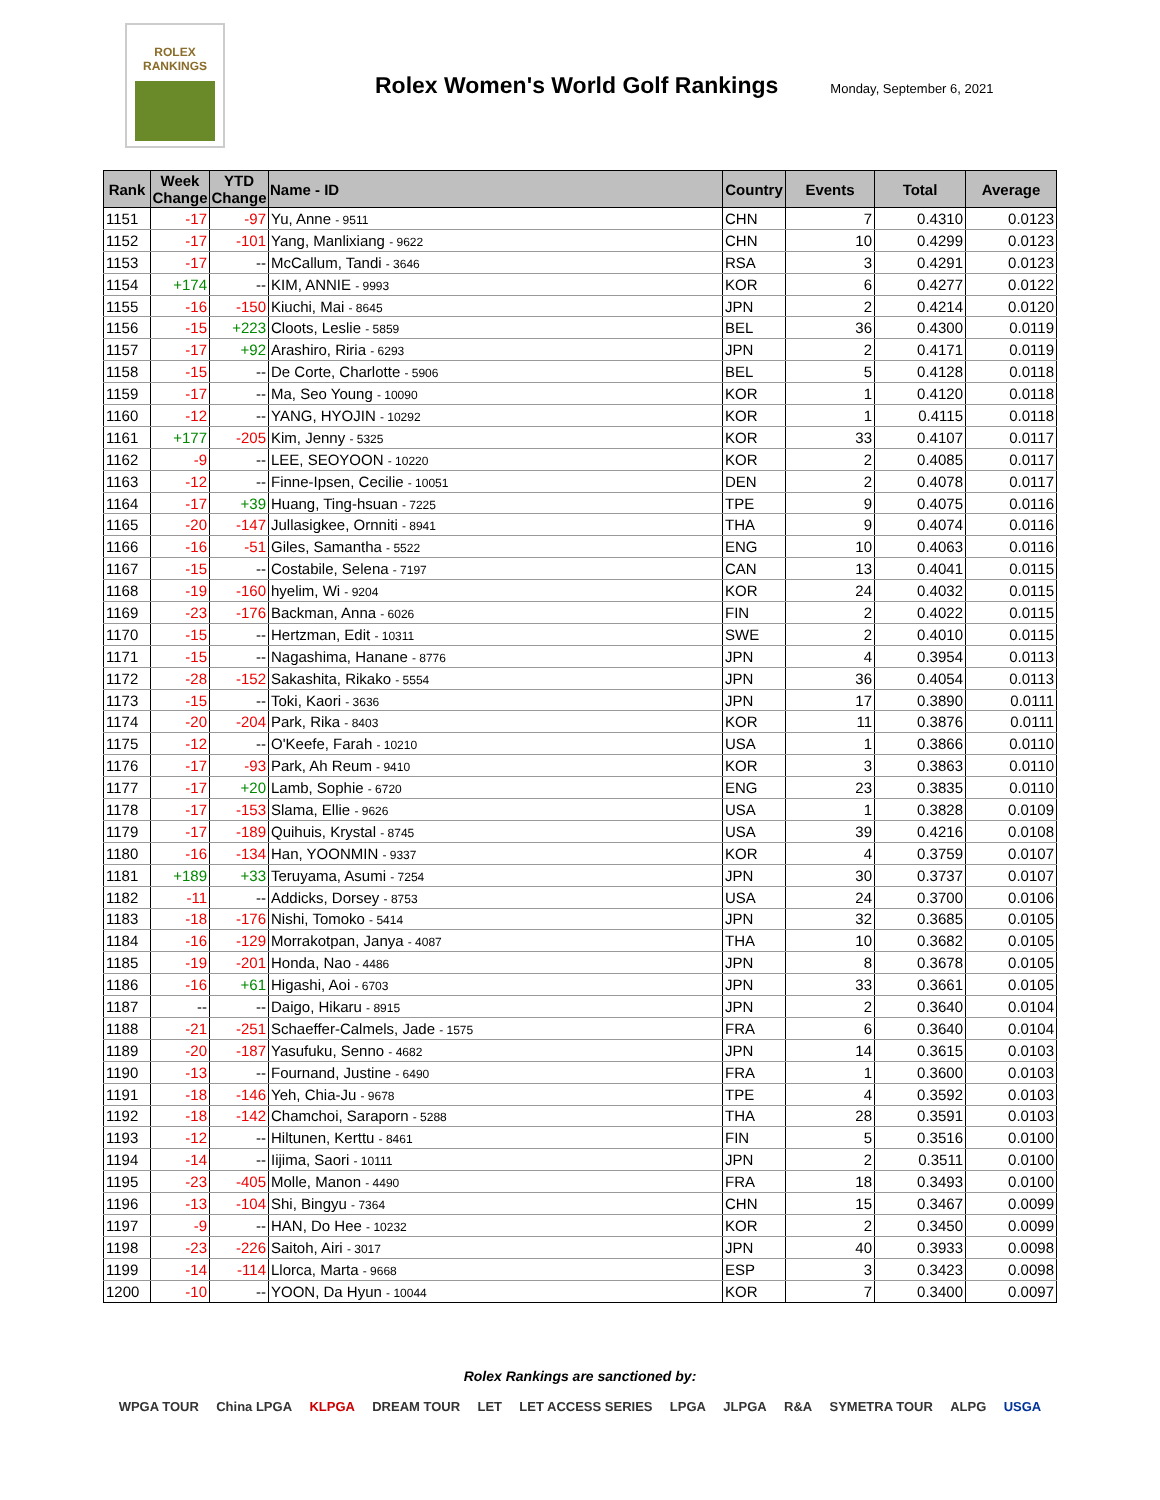ROLEX
RANKINGS
Rolex Women's World Golf Rankings
Monday, September 6, 2021
| Rank | Week Change | YTD Change | Name - ID | Country | Events | Total | Average |
| --- | --- | --- | --- | --- | --- | --- | --- |
| 1151 | -17 | -97 | Yu, Anne - 9511 | CHN | 7 | 0.4310 | 0.0123 |
| 1152 | -17 | -101 | Yang, Manlixiang - 9622 | CHN | 10 | 0.4299 | 0.0123 |
| 1153 | -17 | -- | McCallum, Tandi - 3646 | RSA | 3 | 0.4291 | 0.0123 |
| 1154 | +174 | -- | KIM, ANNIE - 9993 | KOR | 6 | 0.4277 | 0.0122 |
| 1155 | -16 | -150 | Kiuchi, Mai - 8645 | JPN | 2 | 0.4214 | 0.0120 |
| 1156 | -15 | +223 | Cloots, Leslie - 5859 | BEL | 36 | 0.4300 | 0.0119 |
| 1157 | -17 | +92 | Arashiro, Riria - 6293 | JPN | 2 | 0.4171 | 0.0119 |
| 1158 | -15 | -- | De Corte, Charlotte - 5906 | BEL | 5 | 0.4128 | 0.0118 |
| 1159 | -17 | -- | Ma, Seo Young - 10090 | KOR | 1 | 0.4120 | 0.0118 |
| 1160 | -12 | -- | YANG, HYOJIN - 10292 | KOR | 1 | 0.4115 | 0.0118 |
| 1161 | +177 | -205 | Kim, Jenny - 5325 | KOR | 33 | 0.4107 | 0.0117 |
| 1162 | -9 | -- | LEE, SEOYOON - 10220 | KOR | 2 | 0.4085 | 0.0117 |
| 1163 | -12 | -- | Finne-Ipsen, Cecilie - 10051 | DEN | 2 | 0.4078 | 0.0117 |
| 1164 | -17 | +39 | Huang, Ting-hsuan - 7225 | TPE | 9 | 0.4075 | 0.0116 |
| 1165 | -20 | -147 | Jullasigkee, Ornniti - 8941 | THA | 9 | 0.4074 | 0.0116 |
| 1166 | -16 | -51 | Giles, Samantha - 5522 | ENG | 10 | 0.4063 | 0.0116 |
| 1167 | -15 | -- | Costabile, Selena - 7197 | CAN | 13 | 0.4041 | 0.0115 |
| 1168 | -19 | -160 | hyelim, Wi - 9204 | KOR | 24 | 0.4032 | 0.0115 |
| 1169 | -23 | -176 | Backman, Anna - 6026 | FIN | 2 | 0.4022 | 0.0115 |
| 1170 | -15 | -- | Hertzman, Edit - 10311 | SWE | 2 | 0.4010 | 0.0115 |
| 1171 | -15 | -- | Nagashima, Hanane - 8776 | JPN | 4 | 0.3954 | 0.0113 |
| 1172 | -28 | -152 | Sakashita, Rikako - 5554 | JPN | 36 | 0.4054 | 0.0113 |
| 1173 | -15 | -- | Toki, Kaori - 3636 | JPN | 17 | 0.3890 | 0.0111 |
| 1174 | -20 | -204 | Park, Rika - 8403 | KOR | 11 | 0.3876 | 0.0111 |
| 1175 | -12 | -- | O'Keefe, Farah - 10210 | USA | 1 | 0.3866 | 0.0110 |
| 1176 | -17 | -93 | Park, Ah Reum - 9410 | KOR | 3 | 0.3863 | 0.0110 |
| 1177 | -17 | +20 | Lamb, Sophie - 6720 | ENG | 23 | 0.3835 | 0.0110 |
| 1178 | -17 | -153 | Slama, Ellie - 9626 | USA | 1 | 0.3828 | 0.0109 |
| 1179 | -17 | -189 | Quihuis, Krystal - 8745 | USA | 39 | 0.4216 | 0.0108 |
| 1180 | -16 | -134 | Han, YOONMIN - 9337 | KOR | 4 | 0.3759 | 0.0107 |
| 1181 | +189 | +33 | Teruyama, Asumi - 7254 | JPN | 30 | 0.3737 | 0.0107 |
| 1182 | -11 | -- | Addicks, Dorsey - 8753 | USA | 24 | 0.3700 | 0.0106 |
| 1183 | -18 | -176 | Nishi, Tomoko - 5414 | JPN | 32 | 0.3685 | 0.0105 |
| 1184 | -16 | -129 | Morrakotpan, Janya - 4087 | THA | 10 | 0.3682 | 0.0105 |
| 1185 | -19 | -201 | Honda, Nao - 4486 | JPN | 8 | 0.3678 | 0.0105 |
| 1186 | -16 | +61 | Higashi, Aoi - 6703 | JPN | 33 | 0.3661 | 0.0105 |
| 1187 | -- | -- | Daigo, Hikaru - 8915 | JPN | 2 | 0.3640 | 0.0104 |
| 1188 | -21 | -251 | Schaeffer-Calmels, Jade - 1575 | FRA | 6 | 0.3640 | 0.0104 |
| 1189 | -20 | -187 | Yasufuku, Senno - 4682 | JPN | 14 | 0.3615 | 0.0103 |
| 1190 | -13 | -- | Fournand, Justine - 6490 | FRA | 1 | 0.3600 | 0.0103 |
| 1191 | -18 | -146 | Yeh, Chia-Ju - 9678 | TPE | 4 | 0.3592 | 0.0103 |
| 1192 | -18 | -142 | Chamchoi, Saraporn - 5288 | THA | 28 | 0.3591 | 0.0103 |
| 1193 | -12 | -- | Hiltunen, Kerttu - 8461 | FIN | 5 | 0.3516 | 0.0100 |
| 1194 | -14 | -- | Iijima, Saori - 10111 | JPN | 2 | 0.3511 | 0.0100 |
| 1195 | -23 | -405 | Molle, Manon - 4490 | FRA | 18 | 0.3493 | 0.0100 |
| 1196 | -13 | -104 | Shi, Bingyu - 7364 | CHN | 15 | 0.3467 | 0.0099 |
| 1197 | -9 | -- | HAN, Do Hee - 10232 | KOR | 2 | 0.3450 | 0.0099 |
| 1198 | -23 | -226 | Saitoh, Airi - 3017 | JPN | 40 | 0.3933 | 0.0098 |
| 1199 | -14 | -114 | Llorca, Marta - 9668 | ESP | 3 | 0.3423 | 0.0098 |
| 1200 | -10 | -- | YOON, Da Hyun - 10044 | KOR | 7 | 0.3400 | 0.0097 |
Rolex Rankings are sanctioned by:
WPGA TOUR China LPGA KLPGA DREAM TOUR LET LET ACCESS SERIES LPGA JLPGA R&A SYMETRA TOUR ALPG USGA